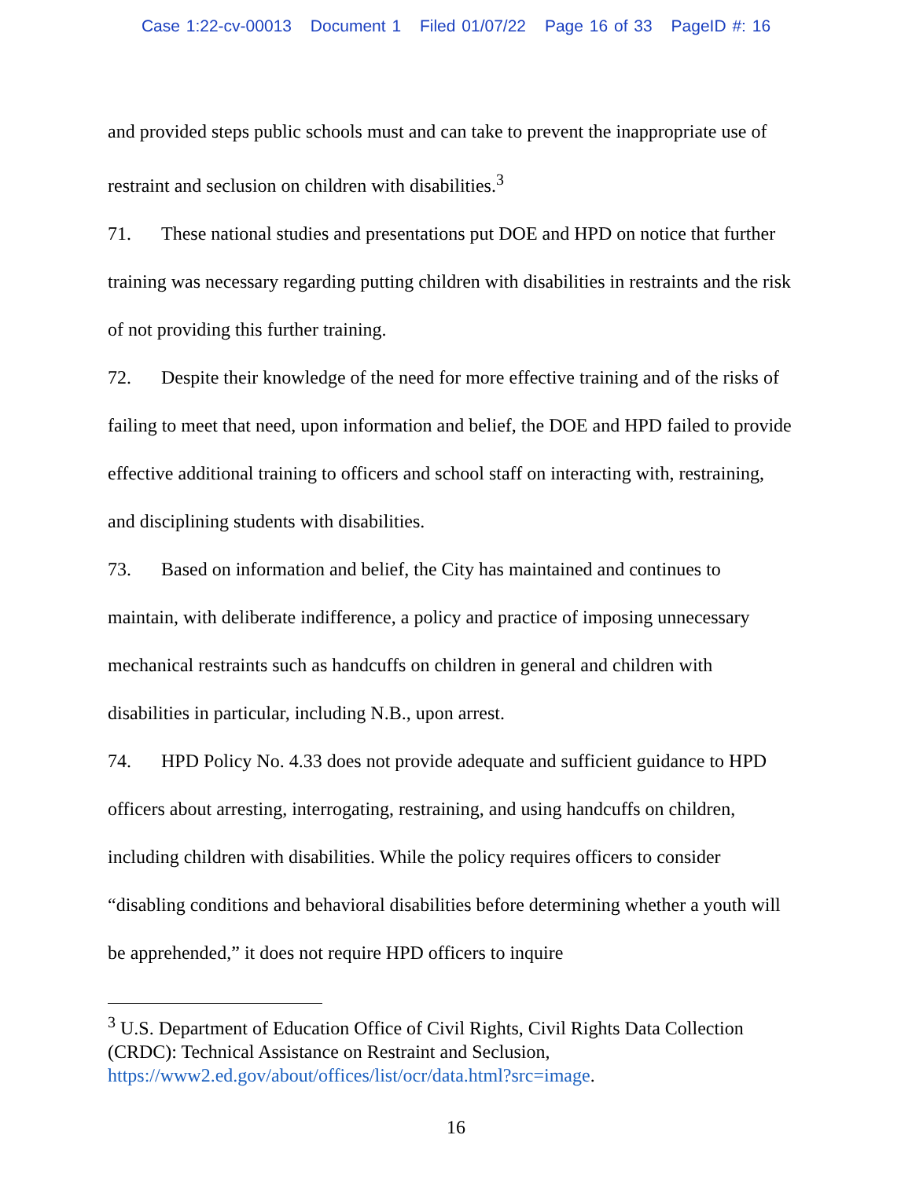Case 1:22-cv-00013 Document 1 Filed 01/07/22 Page 16 of 33 PageID #: 16
and provided steps public schools must and can take to prevent the inappropriate use of restraint and seclusion on children with disabilities.<sup>3</sup>
71. These national studies and presentations put DOE and HPD on notice that further training was necessary regarding putting children with disabilities in restraints and the risk of not providing this further training.
72. Despite their knowledge of the need for more effective training and of the risks of failing to meet that need, upon information and belief, the DOE and HPD failed to provide effective additional training to officers and school staff on interacting with, restraining, and disciplining students with disabilities.
73. Based on information and belief, the City has maintained and continues to maintain, with deliberate indifference, a policy and practice of imposing unnecessary mechanical restraints such as handcuffs on children in general and children with disabilities in particular, including N.B., upon arrest.
74. HPD Policy No. 4.33 does not provide adequate and sufficient guidance to HPD officers about arresting, interrogating, restraining, and using handcuffs on children, including children with disabilities. While the policy requires officers to consider “disabling conditions and behavioral disabilities before determining whether a youth will be apprehended,” it does not require HPD officers to inquire
<sup>3</sup> U.S. Department of Education Office of Civil Rights, Civil Rights Data Collection (CRDC): Technical Assistance on Restraint and Seclusion, https://www2.ed.gov/about/offices/list/ocr/data.html?src=image.
16